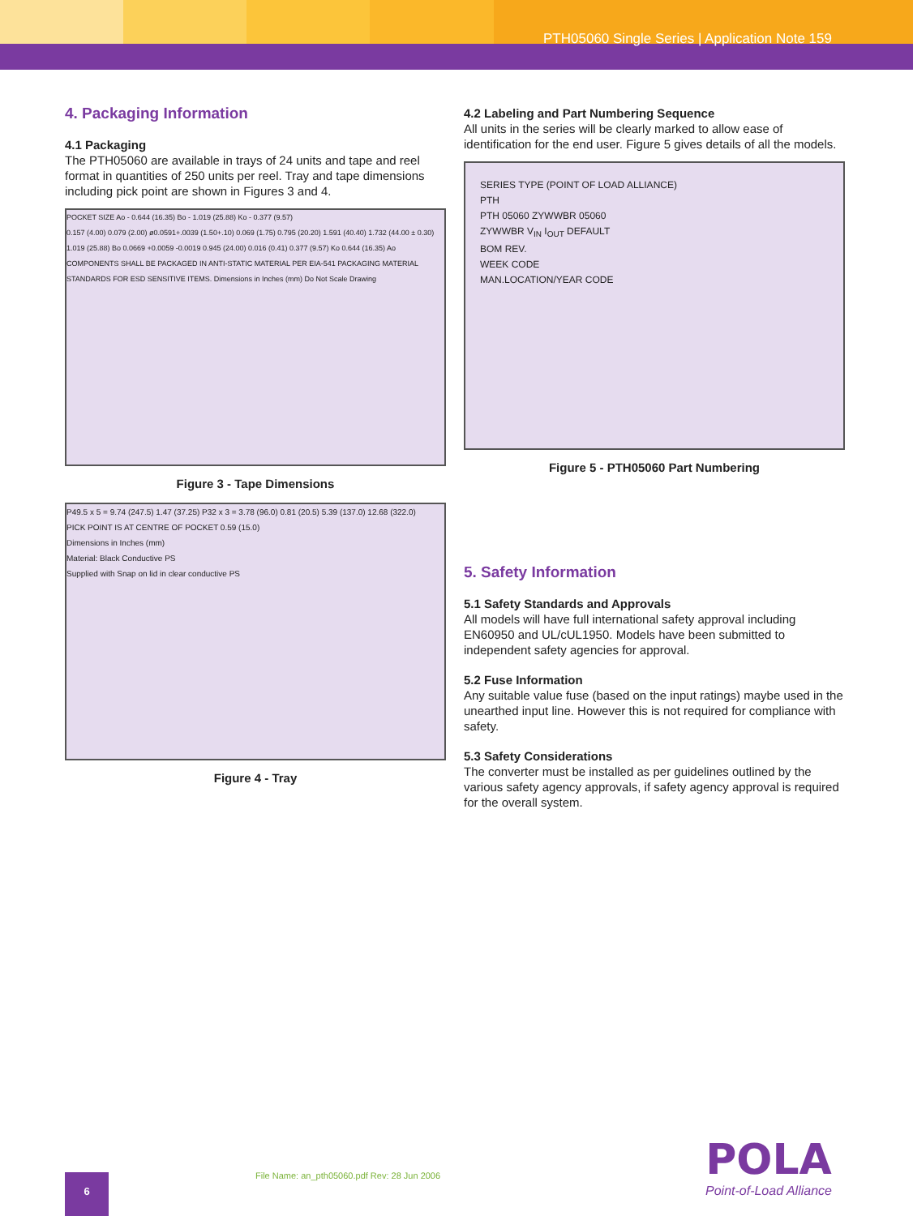PTH05060 Single Series | Application Note 159
4. Packaging Information
4.1 Packaging
The PTH05060 are available in trays of 24 units and tape and reel format in quantities of 250 units per reel. Tray and tape dimensions including pick point are shown in Figures 3 and 4.
POCKET SIZE Ao - 0.644 (16.35) Bo - 1.019 (25.88) Ko - 0.377 (9.57)
0.157 (4.00) 0.079 (2.00) ø0.0591+.0039 (1.50+.10) 0.069 (1.75) 0.795 (20.20) 1.591 (40.40) 1.732 (44.00 ± 0.30) 1.019 (25.88) Bo 0.0669 +0.0059 -0.0019 0.945 (24.00) 0.016 (0.41) 0.377 (9.57) Ko 0.644 (16.35) Ao
COMPONENTS SHALL BE PACKAGED IN ANTI-STATIC MATERIAL PER EIA-541 PACKAGING MATERIAL STANDARDS FOR ESD SENSITIVE ITEMS. Dimensions in Inches (mm) Do Not Scale Drawing
Figure 3 - Tape Dimensions
P49.5 x 5 = 9.74 (247.5) 1.47 (37.25) P32 x 3 = 3.78 (96.0) 0.81 (20.5) 5.39 (137.0) 12.68 (322.0)
PICK POINT IS AT CENTRE OF POCKET 0.59 (15.0)
Dimensions in Inches (mm)
Material: Black Conductive PS
Supplied with Snap on lid in clear conductive PS
Figure 4 - Tray
4.2 Labeling and Part Numbering Sequence
All units in the series will be clearly marked to allow ease of identification for the end user. Figure 5 gives details of all the models.
SERIES TYPE (POINT OF LOAD ALLIANCE)
PTH
PTH 05060 ZYWWBR 05060
ZYWWBR V<sub>IN</sub> I<sub>OUT</sub> DEFAULT
BOM REV.
WEEK CODE
MAN.LOCATION/YEAR CODE
Figure 5 - PTH05060 Part Numbering
5. Safety Information
5.1 Safety Standards and Approvals
All models will have full international safety approval including EN60950 and UL/cUL1950. Models have been submitted to independent safety agencies for approval.
5.2 Fuse Information
Any suitable value fuse (based on the input ratings) maybe used in the unearthed input line. However this is not required for compliance with safety.
5.3 Safety Considerations
The converter must be installed as per guidelines outlined by the various safety agency approvals, if safety agency approval is required for the overall system.
6
File Name: an_pth05060.pdf Rev: 28 Jun 2006
POLA
Point-of-Load Alliance